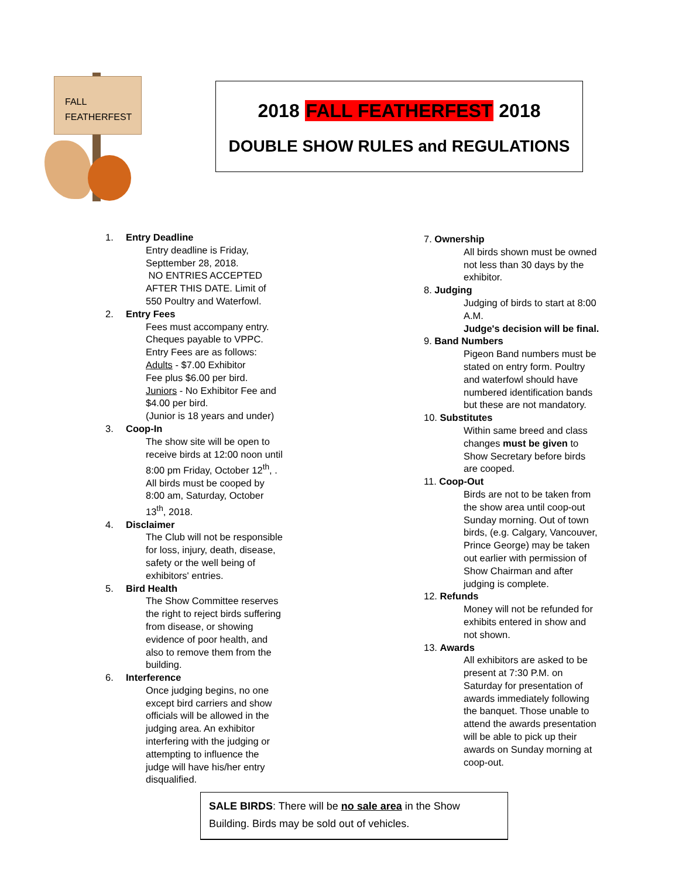FALL
FEATHERFEST
2018 FALL FEATHERFEST 2018
DOUBLE SHOW RULES and REGULATIONS
1. Entry Deadline
Entry deadline is Friday,
Septtember 28, 2018.
NO ENTRIES ACCEPTED
AFTER THIS DATE. Limit of
550 Poultry and Waterfowl.
2. Entry Fees
Fees must accompany entry.
Cheques payable to VPPC.
Entry Fees are as follows:
Adults - $7.00 Exhibitor
Fee plus $6.00 per bird.
Juniors - No Exhibitor Fee and
$4.00 per bird.
(Junior is 18 years and under)
3. Coop-In
The show site will be open to
receive birds at 12:00 noon until
8:00 pm Friday, October 12<sup>th</sup>, .
All birds must be cooped by
8:00 am, Saturday, October
13<sup>th</sup>, 2018.
4. Disclaimer
The Club will not be responsible
for loss, injury, death, disease,
safety or the well being of
exhibitors' entries.
5. Bird Health
The Show Committee reserves
the right to reject birds suffering
from disease, or showing
evidence of poor health, and
also to remove them from the
building.
6. Interference
Once judging begins, no one
except bird carriers and show
officials will be allowed in the
judging area. An exhibitor
interfering with the judging or
attempting to influence the
judge will have his/her entry
disqualified.
7. Ownership
All birds shown must be owned
not less than 30 days by the
exhibitor.
8. Judging
Judging of birds to start at 8:00
A.M.
Judge's decision will be final.
9. Band Numbers
Pigeon Band numbers must be
stated on entry form. Poultry
and waterfowl should have
numbered identification bands
but these are not mandatory.
10. Substitutes
Within same breed and class
changes must be given to
Show Secretary before birds
are cooped.
11. Coop-Out
Birds are not to be taken from
the show area until coop-out
Sunday morning. Out of town
birds, (e.g. Calgary, Vancouver,
Prince George) may be taken
out earlier with permission of
Show Chairman and after
judging is complete.
12. Refunds
Money will not be refunded for
exhibits entered in show and
not shown.
13. Awards
All exhibitors are asked to be
present at 7:30 P.M. on
Saturday for presentation of
awards immediately following
the banquet. Those unable to
attend the awards presentation
will be able to pick up their
awards on Sunday morning at
coop-out.
SALE BIRDS: There will be no sale area in the Show Building. Birds may be sold out of vehicles.